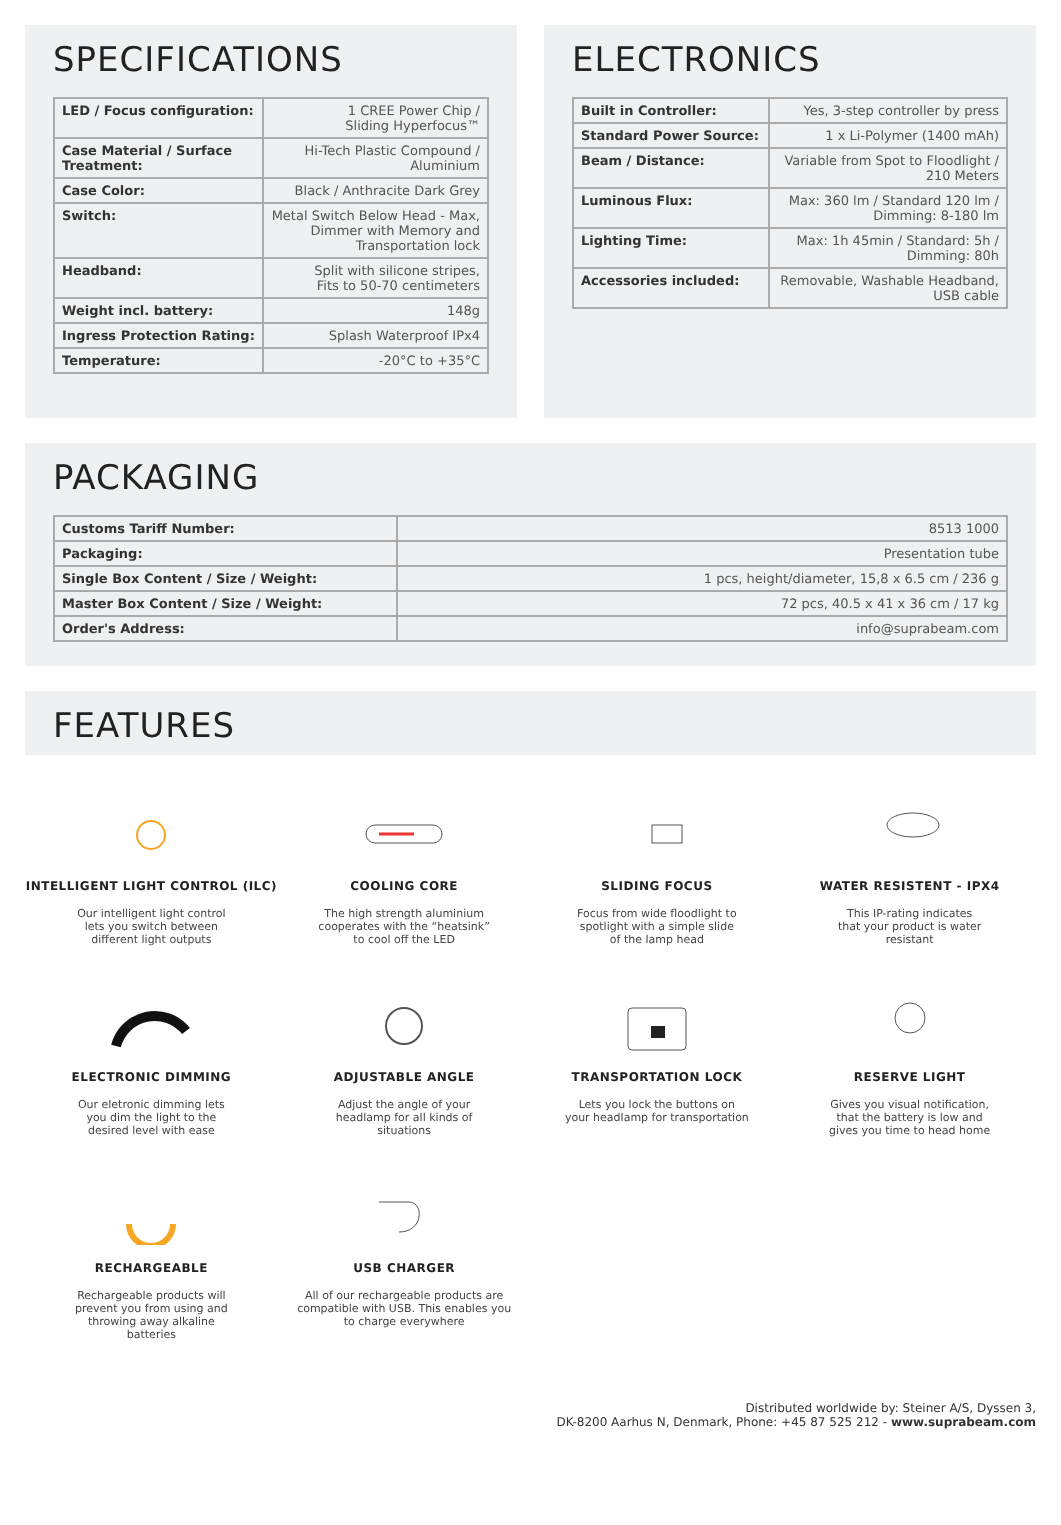SPECIFICATIONS
| LED / Focus configuration: | 1 CREE Power Chip / Sliding Hyperfocus™ |
| Case Material / Surface Treatment: | Hi-Tech Plastic Compound / Aluminium |
| Case Color: | Black / Anthracite Dark Grey |
| Switch: | Metal Switch Below Head - Max, Dimmer with Memory and Transportation lock |
| Headband: | Split with silicone stripes, Fits to 50-70 centimeters |
| Weight incl. battery: | 148g |
| Ingress Protection Rating: | Splash Waterproof IPx4 |
| Temperature: | -20°C to +35°C |
ELECTRONICS
| Built in Controller: | Yes, 3-step controller by press |
| Standard Power Source: | 1 x Li-Polymer (1400 mAh) |
| Beam / Distance: | Variable from Spot to Floodlight / 210 Meters |
| Luminous Flux: | Max: 360 lm / Standard 120 lm / Dimming: 8-180 lm |
| Lighting Time: | Max: 1h 45min / Standard: 5h / Dimming: 80h |
| Accessories included: | Removable, Washable Headband, USB cable |
PACKAGING
| Customs Tariff Number: | 8513 1000 |
| Packaging: | Presentation tube |
| Single Box Content / Size / Weight: | 1 pcs, height/diameter, 15,8 x 6.5 cm / 236 g |
| Master Box Content / Size / Weight: | 72 pcs, 40.5 x 41 x 36 cm / 17 kg |
| Order's Address: | info@suprabeam.com |
FEATURES
INTELLIGENT LIGHT CONTROL (ILC)
Our intelligent light control
lets you switch between
different light outputs
COOLING CORE
The high strength aluminium
cooperates with the “heatsink”
to cool off the LED
SLIDING FOCUS
Focus from wide floodlight to
spotlight with a simple slide
of the lamp head
WATER RESISTENT - IPX4
This IP-rating indicates
that your product is water
resistant
ELECTRONIC DIMMING
Our eletronic dimming lets
you dim the light to the
desired level with ease
ADJUSTABLE ANGLE
Adjust the angle of your
headlamp for all kinds of
situations
TRANSPORTATION LOCK
Lets you lock the buttons on
your headlamp for transportation
RESERVE LIGHT
Gives you visual notification,
that the battery is low and
gives you time to head home
RECHARGEABLE
Rechargeable products will
prevent you from using and
throwing away alkaline
batteries
USB CHARGER
All of our rechargeable products are
compatible with USB. This enables you
to charge everywhere
Distributed worldwide by: Steiner A/S, Dyssen 3,
DK-8200 Aarhus N, Denmark, Phone: +45 87 525 212 - www.suprabeam.com